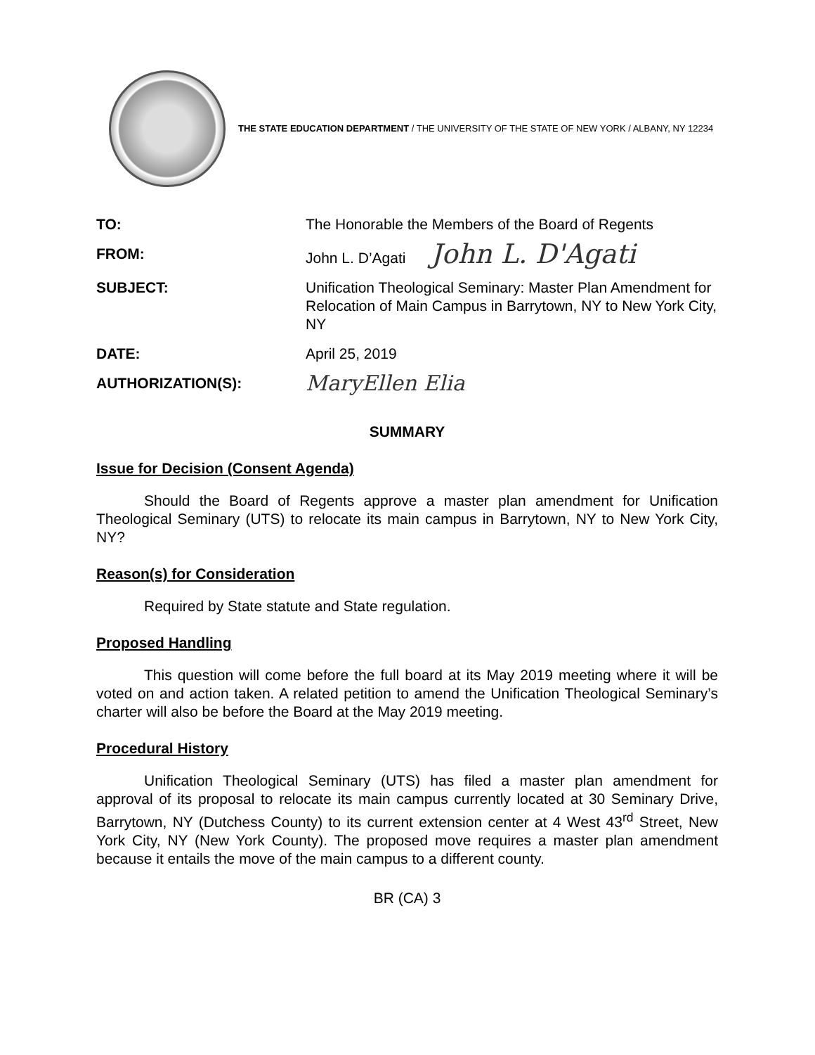THE STATE EDUCATION DEPARTMENT / THE UNIVERSITY OF THE STATE OF NEW YORK / ALBANY, NY 12234
| TO: | The Honorable the Members of the Board of Regents |
| FROM: | John L. D’Agati John L. D'Agati |
| SUBJECT: | Unification Theological Seminary: Master Plan Amendment for Relocation of Main Campus in Barrytown, NY to New York City, NY |
| DATE: | April 25, 2019 |
| AUTHORIZATION(S): | MaryEllen Elia |
SUMMARY
Issue for Decision (Consent Agenda)
Should the Board of Regents approve a master plan amendment for Unification Theological Seminary (UTS) to relocate its main campus in Barrytown, NY to New York City, NY?
Reason(s) for Consideration
Required by State statute and State regulation.
Proposed Handling
This question will come before the full board at its May 2019 meeting where it will be voted on and action taken. A related petition to amend the Unification Theological Seminary’s charter will also be before the Board at the May 2019 meeting.
Procedural History
Unification Theological Seminary (UTS) has filed a master plan amendment for approval of its proposal to relocate its main campus currently located at 30 Seminary Drive, Barrytown, NY (Dutchess County) to its current extension center at 4 West 43<sup>rd</sup> Street, New York City, NY (New York County). The proposed move requires a master plan amendment because it entails the move of the main campus to a different county.
BR (CA) 3